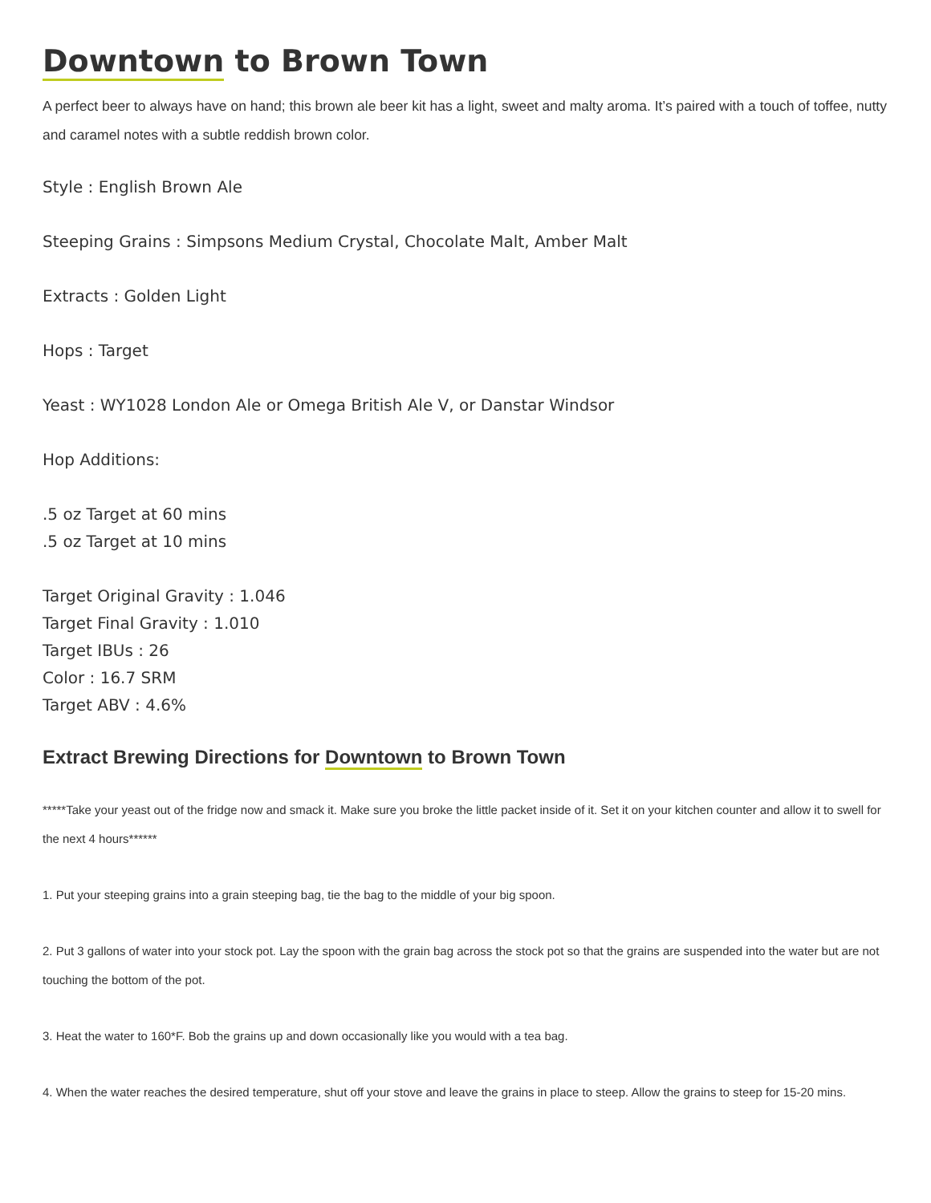Downtown to Brown Town
A perfect beer to always have on hand; this brown ale beer kit has a light, sweet and malty aroma. It’s paired with a touch of toffee, nutty and caramel notes with a subtle reddish brown color.
Style : English Brown Ale
Steeping Grains : Simpsons Medium Crystal, Chocolate Malt, Amber Malt
Extracts : Golden Light
Hops : Target
Yeast : WY1028 London Ale or Omega British Ale V, or Danstar Windsor
Hop Additions:
.5 oz Target at 60 mins
.5 oz Target at 10 mins
Target Original Gravity : 1.046
Target Final Gravity : 1.010
Target IBUs : 26
Color : 16.7 SRM
Target ABV : 4.6%
Extract Brewing Directions for Downtown to Brown Town
*****Take your yeast out of the fridge now and smack it. Make sure you broke the little packet inside of it. Set it on your kitchen counter and allow it to swell for the next 4 hours******
1. Put your steeping grains into a grain steeping bag, tie the bag to the middle of your big spoon.
2. Put 3 gallons of water into your stock pot. Lay the spoon with the grain bag across the stock pot so that the grains are suspended into the water but are not touching the bottom of the pot.
3. Heat the water to 160*F. Bob the grains up and down occasionally like you would with a tea bag.
4. When the water reaches the desired temperature, shut off your stove and leave the grains in place to steep. Allow the grains to steep for 15-20 mins.